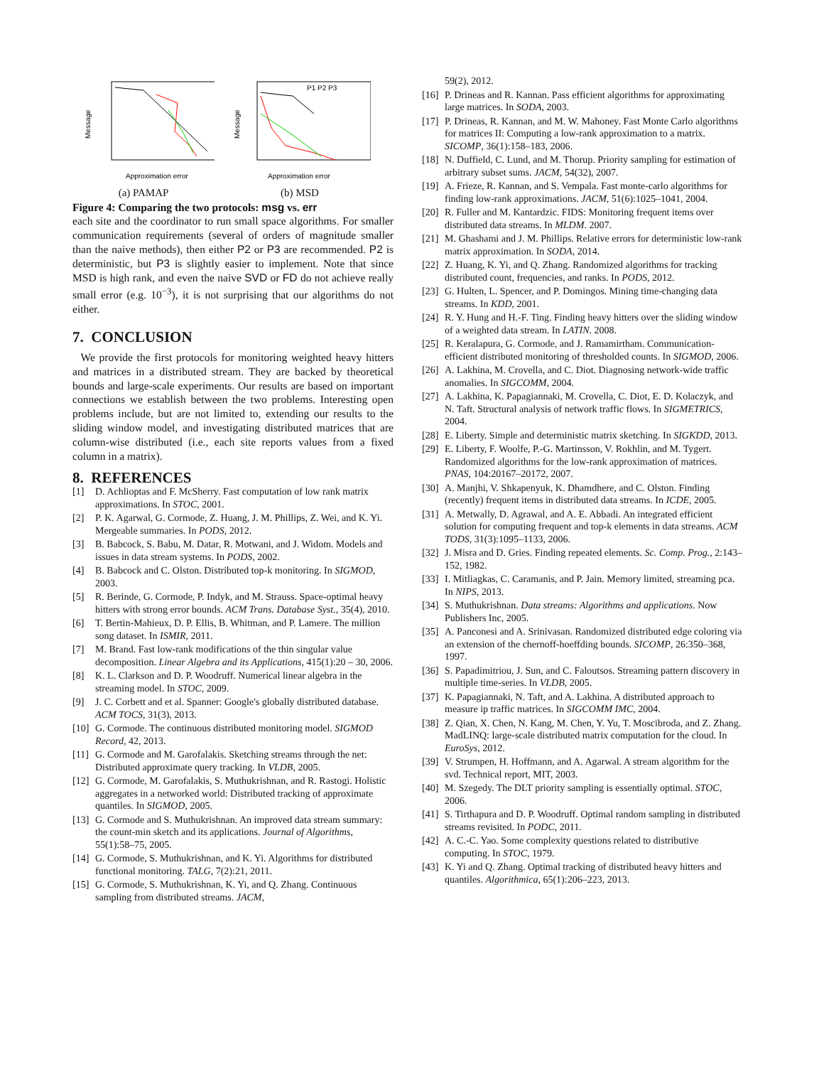Message
Approximation error
(a) PAMAP
P1 P2 P3
Message
Approximation error
(b) MSD
Figure 4: Comparing the two protocols: msg vs. err
each site and the coordinator to run small space algorithms. For smaller communication requirements (several of orders of magnitude smaller than the naive methods), then either P2 or P3 are recommended. P2 is deterministic, but P3 is slightly easier to implement. Note that since MSD is high rank, and even the naive SVD or FD do not achieve really small error (e.g. 10<sup>−3</sup>), it is not surprising that our algorithms do not either.
7. CONCLUSION
We provide the first protocols for monitoring weighted heavy hitters and matrices in a distributed stream. They are backed by theoretical bounds and large-scale experiments. Our results are based on important connections we establish between the two problems. Interesting open problems include, but are not limited to, extending our results to the sliding window model, and investigating distributed matrices that are column-wise distributed (i.e., each site reports values from a fixed column in a matrix).
8. REFERENCES
[1] D. Achlioptas and F. McSherry. Fast computation of low rank matrix approximations. In STOC, 2001.
[2] P. K. Agarwal, G. Cormode, Z. Huang, J. M. Phillips, Z. Wei, and K. Yi. Mergeable summaries. In PODS, 2012.
[3] B. Babcock, S. Babu, M. Datar, R. Motwani, and J. Widom. Models and issues in data stream systems. In PODS, 2002.
[4] B. Babcock and C. Olston. Distributed top-k monitoring. In SIGMOD, 2003.
[5] R. Berinde, G. Cormode, P. Indyk, and M. Strauss. Space-optimal heavy hitters with strong error bounds. ACM Trans. Database Syst., 35(4), 2010.
[6] T. Bertin-Mahieux, D. P. Ellis, B. Whitman, and P. Lamere. The million song dataset. In ISMIR, 2011.
[7] M. Brand. Fast low-rank modifications of the thin singular value decomposition. Linear Algebra and its Applications, 415(1):20 – 30, 2006.
[8] K. L. Clarkson and D. P. Woodruff. Numerical linear algebra in the streaming model. In STOC, 2009.
[9] J. C. Corbett and et al. Spanner: Google's globally distributed database. ACM TOCS, 31(3), 2013.
[10] G. Cormode. The continuous distributed monitoring model. SIGMOD Record, 42, 2013.
[11] G. Cormode and M. Garofalakis. Sketching streams through the net: Distributed approximate query tracking. In VLDB, 2005.
[12] G. Cormode, M. Garofalakis, S. Muthukrishnan, and R. Rastogi. Holistic aggregates in a networked world: Distributed tracking of approximate quantiles. In SIGMOD, 2005.
[13] G. Cormode and S. Muthukrishnan. An improved data stream summary: the count-min sketch and its applications. Journal of Algorithms, 55(1):58–75, 2005.
[14] G. Cormode, S. Muthukrishnan, and K. Yi. Algorithms for distributed functional monitoring. TALG, 7(2):21, 2011.
[15] G. Cormode, S. Muthukrishnan, K. Yi, and Q. Zhang. Continuous sampling from distributed streams. JACM,
59(2), 2012.
[16] P. Drineas and R. Kannan. Pass efficient algorithms for approximating large matrices. In SODA, 2003.
[17] P. Drineas, R. Kannan, and M. W. Mahoney. Fast Monte Carlo algorithms for matrices II: Computing a low-rank approximation to a matrix. SICOMP, 36(1):158–183, 2006.
[18] N. Duffield, C. Lund, and M. Thorup. Priority sampling for estimation of arbitrary subset sums. JACM, 54(32), 2007.
[19] A. Frieze, R. Kannan, and S. Vempala. Fast monte-carlo algorithms for finding low-rank approximations. JACM, 51(6):1025–1041, 2004.
[20] R. Fuller and M. Kantardzic. FIDS: Monitoring frequent items over distributed data streams. In MLDM. 2007.
[21] M. Ghashami and J. M. Phillips. Relative errors for deterministic low-rank matrix approximation. In SODA, 2014.
[22] Z. Huang, K. Yi, and Q. Zhang. Randomized algorithms for tracking distributed count, frequencies, and ranks. In PODS, 2012.
[23] G. Hulten, L. Spencer, and P. Domingos. Mining time-changing data streams. In KDD, 2001.
[24] R. Y. Hung and H.-F. Ting. Finding heavy hitters over the sliding window of a weighted data stream. In LATIN. 2008.
[25] R. Keralapura, G. Cormode, and J. Ramamirtham. Communication-efficient distributed monitoring of thresholded counts. In SIGMOD, 2006.
[26] A. Lakhina, M. Crovella, and C. Diot. Diagnosing network-wide traffic anomalies. In SIGCOMM, 2004.
[27] A. Lakhina, K. Papagiannaki, M. Crovella, C. Diot, E. D. Kolaczyk, and N. Taft. Structural analysis of network traffic flows. In SIGMETRICS, 2004.
[28] E. Liberty. Simple and deterministic matrix sketching. In SIGKDD, 2013.
[29] E. Liberty, F. Woolfe, P.-G. Martinsson, V. Rokhlin, and M. Tygert. Randomized algorithms for the low-rank approximation of matrices. PNAS, 104:20167–20172, 2007.
[30] A. Manjhi, V. Shkapenyuk, K. Dhamdhere, and C. Olston. Finding (recently) frequent items in distributed data streams. In ICDE, 2005.
[31] A. Metwally, D. Agrawal, and A. E. Abbadi. An integrated efficient solution for computing frequent and top-k elements in data streams. ACM TODS, 31(3):1095–1133, 2006.
[32] J. Misra and D. Gries. Finding repeated elements. Sc. Comp. Prog., 2:143–152, 1982.
[33] I. Mitliagkas, C. Caramanis, and P. Jain. Memory limited, streaming pca. In NIPS, 2013.
[34] S. Muthukrishnan. Data streams: Algorithms and applications. Now Publishers Inc, 2005.
[35] A. Panconesi and A. Srinivasan. Randomized distributed edge coloring via an extension of the chernoff-hoeffding bounds. SICOMP, 26:350–368, 1997.
[36] S. Papadimitriou, J. Sun, and C. Faloutsos. Streaming pattern discovery in multiple time-series. In VLDB, 2005.
[37] K. Papagiannaki, N. Taft, and A. Lakhina. A distributed approach to measure ip traffic matrices. In SIGCOMM IMC, 2004.
[38] Z. Qian, X. Chen, N. Kang, M. Chen, Y. Yu, T. Moscibroda, and Z. Zhang. MadLINQ: large-scale distributed matrix computation for the cloud. In EuroSys, 2012.
[39] V. Strumpen, H. Hoffmann, and A. Agarwal. A stream algorithm for the svd. Technical report, MIT, 2003.
[40] M. Szegedy. The DLT priority sampling is essentially optimal. STOC, 2006.
[41] S. Tirthapura and D. P. Woodruff. Optimal random sampling in distributed streams revisited. In PODC, 2011.
[42] A. C.-C. Yao. Some complexity questions related to distributive computing. In STOC, 1979.
[43] K. Yi and Q. Zhang. Optimal tracking of distributed heavy hitters and quantiles. Algorithmica, 65(1):206–223, 2013.